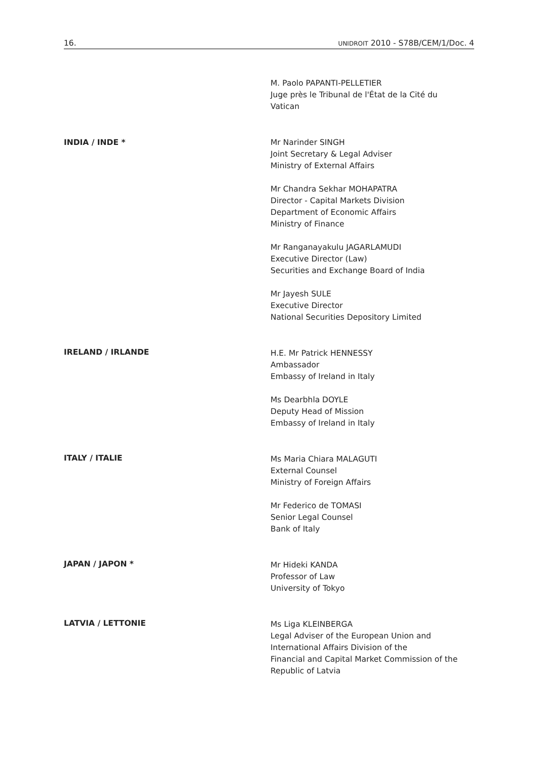16. UNIDROIT 2010 - S78B/CEM/1/Doc. 4
M. Paolo PAPANTI-PELLETIER
Juge près le Tribunal de l'État de la Cité du
Vatican
INDIA / INDE *
Mr Narinder SINGH
Joint Secretary & Legal Adviser
Ministry of External Affairs
Mr Chandra Sekhar MOHAPATRA
Director - Capital Markets Division
Department of Economic Affairs
Ministry of Finance
Mr Ranganayakulu JAGARLAMUDI
Executive Director (Law)
Securities and Exchange Board of India
Mr Jayesh SULE
Executive Director
National Securities Depository Limited
IRELAND / IRLANDE
H.E. Mr Patrick HENNESSY
Ambassador
Embassy of Ireland in Italy
Ms Dearbhla DOYLE
Deputy Head of Mission
Embassy of Ireland in Italy
ITALY / ITALIE
Ms Maria Chiara MALAGUTI
External Counsel
Ministry of Foreign Affairs
Mr Federico de TOMASI
Senior Legal Counsel
Bank of Italy
JAPAN / JAPON *
Mr Hideki KANDA
Professor of Law
University of Tokyo
LATVIA / LETTONIE
Ms Liga KLEINBERGA
Legal Adviser of the European Union and
International Affairs Division of the
Financial and Capital Market Commission of the
Republic of Latvia